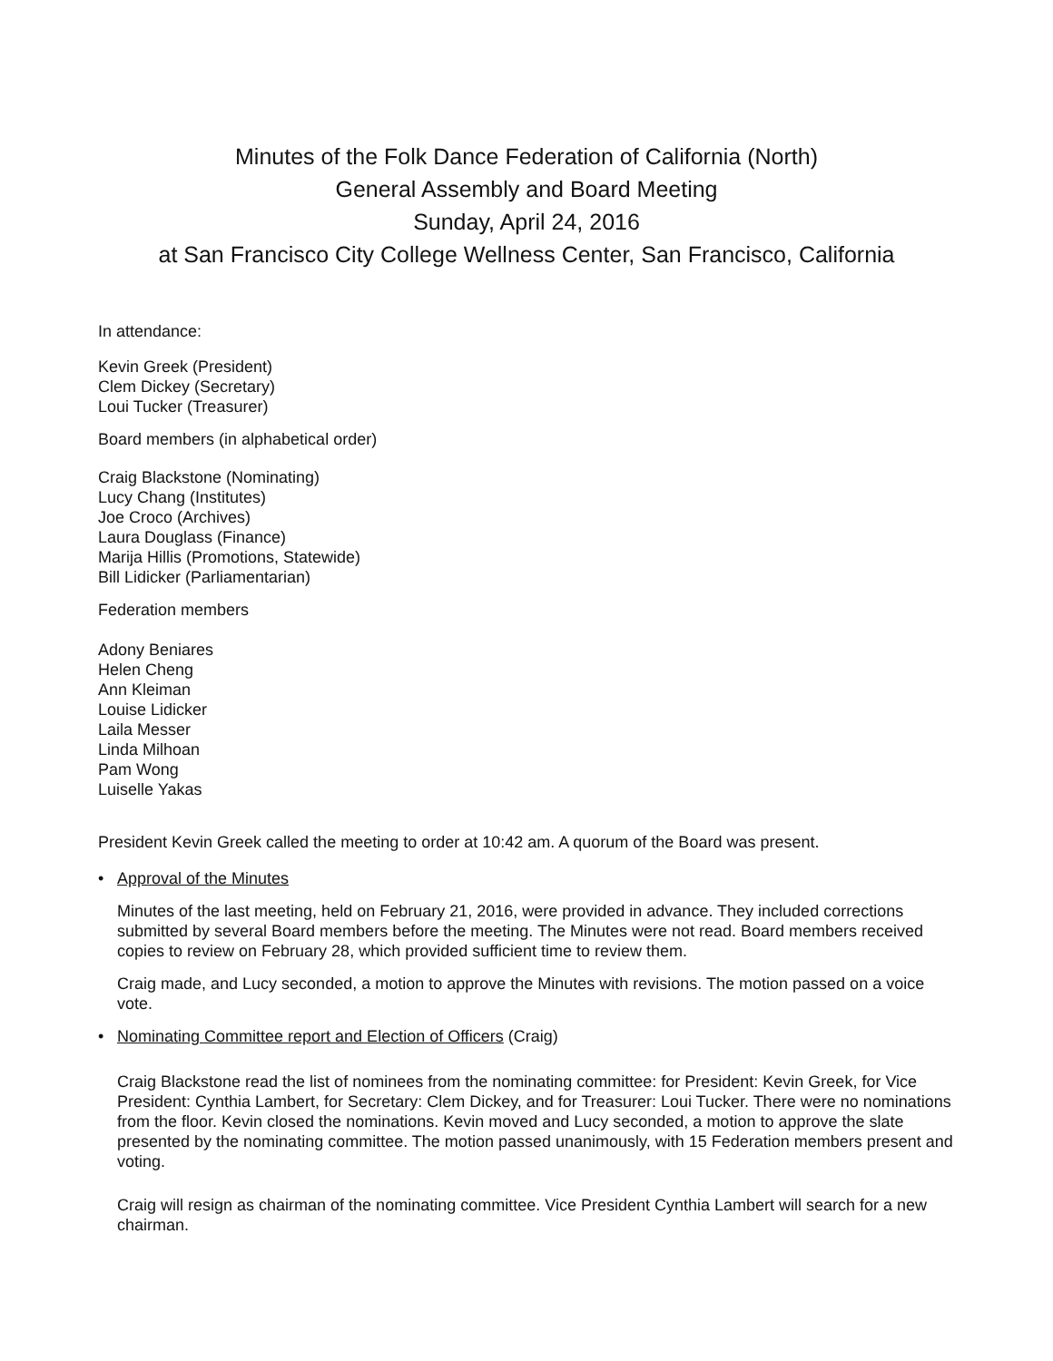Minutes of the Folk Dance Federation of California (North)
General Assembly and Board Meeting
Sunday, April 24, 2016
at San Francisco City College Wellness Center, San Francisco, California
In attendance:
Kevin Greek (President)
Clem Dickey (Secretary)
Loui Tucker (Treasurer)
Board members (in alphabetical order)
Craig Blackstone (Nominating)
Lucy Chang (Institutes)
Joe Croco (Archives)
Laura Douglass (Finance)
Marija Hillis (Promotions, Statewide)
Bill Lidicker (Parliamentarian)
Federation members
Adony Beniares
Helen Cheng
Ann Kleiman
Louise Lidicker
Laila Messer
Linda Milhoan
Pam Wong
Luiselle Yakas
President Kevin Greek called the meeting to order at 10:42 am. A quorum of the Board was present.
• Approval of the Minutes
Minutes of the last meeting, held on February 21, 2016, were provided in advance. They included corrections submitted by several Board members before the meeting. The Minutes were not read. Board members received copies to review on February 28, which provided sufficient time to review them.
Craig made, and Lucy seconded, a motion to approve the Minutes with revisions. The motion passed on a voice vote.
• Nominating Committee report and Election of Officers (Craig)
Craig Blackstone read the list of nominees from the nominating committee: for President: Kevin Greek, for Vice President: Cynthia Lambert, for Secretary: Clem Dickey, and for Treasurer: Loui Tucker. There were no nominations from the floor. Kevin closed the nominations. Kevin moved and Lucy seconded, a motion to approve the slate presented by the nominating committee. The motion passed unanimously, with 15 Federation members present and voting.
Craig will resign as chairman of the nominating committee. Vice President Cynthia Lambert will search for a new chairman.